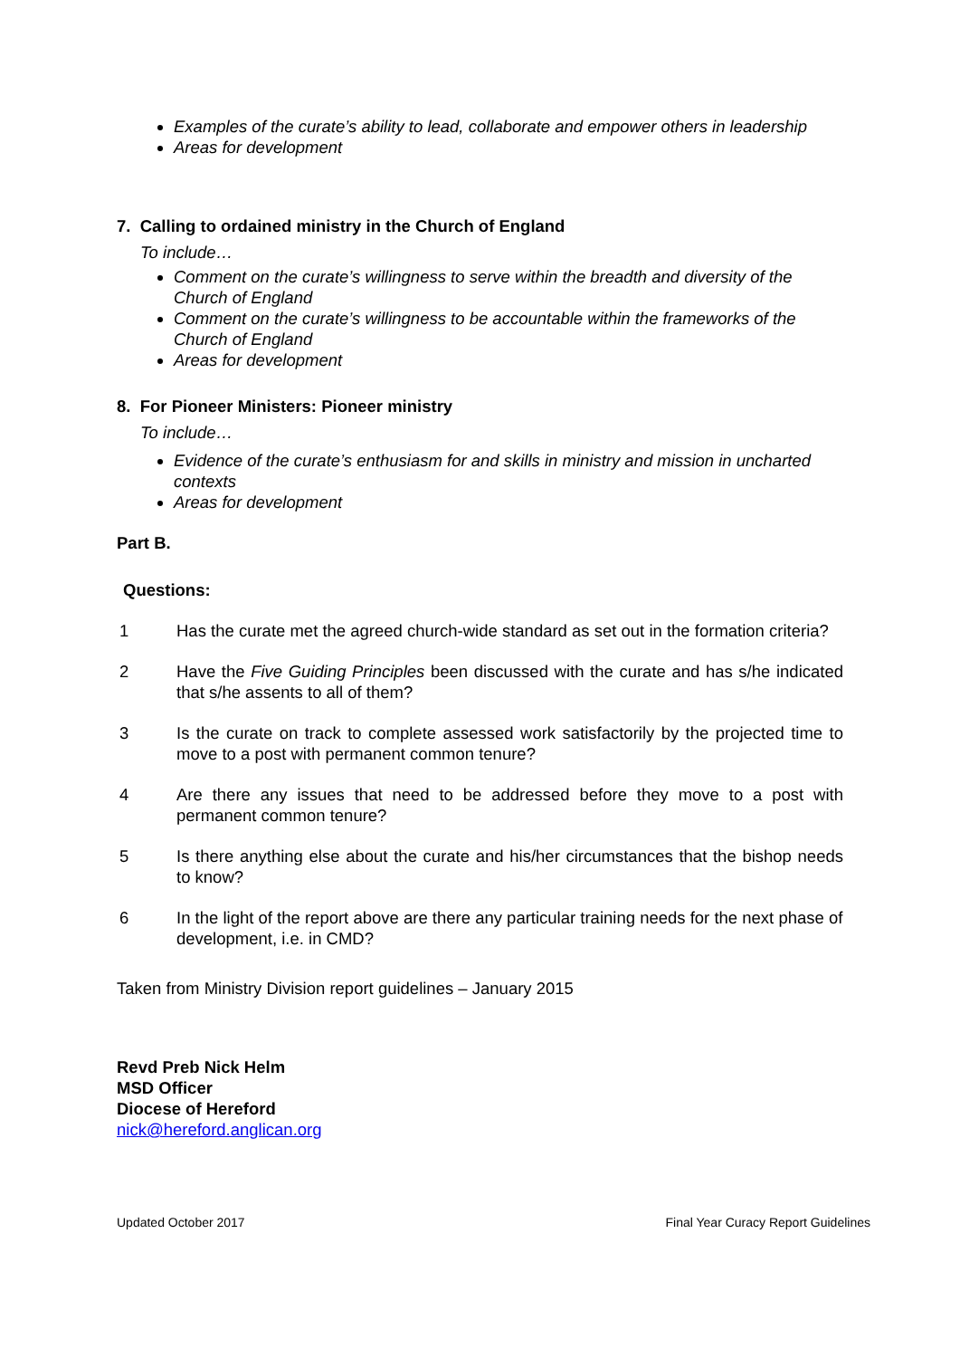Examples of the curate’s ability to lead, collaborate and empower others in leadership
Areas for development
7. Calling to ordained ministry in the Church of England
To include…
Comment on the curate’s willingness to serve within the breadth and diversity of the Church of England
Comment on the curate’s willingness to be accountable within the frameworks of the Church of England
Areas for development
8. For Pioneer Ministers: Pioneer ministry
To include…
Evidence of the curate’s enthusiasm for and skills in ministry and mission in uncharted contexts
Areas for development
Part B.
Questions:
1 Has the curate met the agreed church-wide standard as set out in the formation criteria?
2 Have the Five Guiding Principles been discussed with the curate and has s/he indicated that s/he assents to all of them?
3 Is the curate on track to complete assessed work satisfactorily by the projected time to move to a post with permanent common tenure?
4 Are there any issues that need to be addressed before they move to a post with permanent common tenure?
5 Is there anything else about the curate and his/her circumstances that the bishop needs to know?
6 In the light of the report above are there any particular training needs for the next phase of development, i.e. in CMD?
Taken from Ministry Division report guidelines – January 2015
Revd Preb Nick Helm
MSD Officer
Diocese of Hereford
nick@hereford.anglican.org
Updated October 2017 Final Year Curacy Report Guidelines